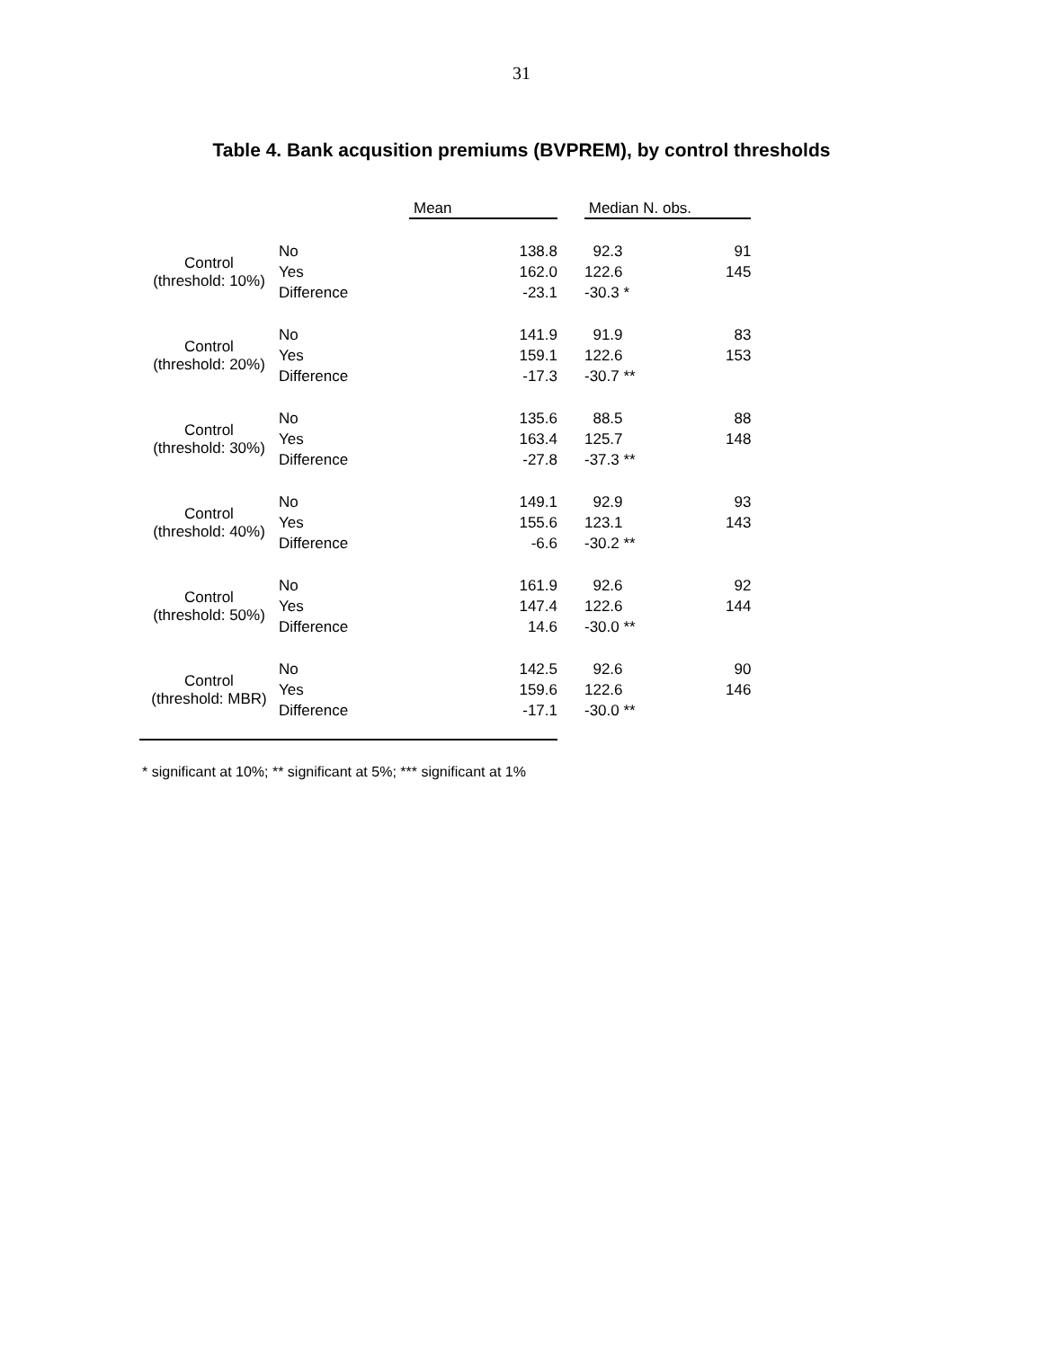31
Table 4. Bank acqusition premiums (BVPREM), by control thresholds
| | | Mean | | Median | | N. obs. |
| --- | --- | --- | --- | --- | --- | --- |
| Control (threshold: 10%) | No | 138.8 | | 92.3 | | 91 |
| | Yes | 162.0 | | 122.6 | | 145 |
| | Difference | -23.1 | | -30.3 * | | |
| Control (threshold: 20%) | No | 141.9 | | 91.9 | | 83 |
| | Yes | 159.1 | | 122.6 | | 153 |
| | Difference | -17.3 | | -30.7 ** | | |
| Control (threshold: 30%) | No | 135.6 | | 88.5 | | 88 |
| | Yes | 163.4 | | 125.7 | | 148 |
| | Difference | -27.8 | | -37.3 ** | | |
| Control (threshold: 40%) | No | 149.1 | | 92.9 | | 93 |
| | Yes | 155.6 | | 123.1 | | 143 |
| | Difference | -6.6 | | -30.2 ** | | |
| Control (threshold: 50%) | No | 161.9 | | 92.6 | | 92 |
| | Yes | 147.4 | | 122.6 | | 144 |
| | Difference | 14.6 | | -30.0 ** | | |
| Control (threshold: MBR) | No | 142.5 | | 92.6 | | 90 |
| | Yes | 159.6 | | 122.6 | | 146 |
| | Difference | -17.1 | | -30.0 ** | | |
* significant at 10%; ** significant at 5%; *** significant at 1%